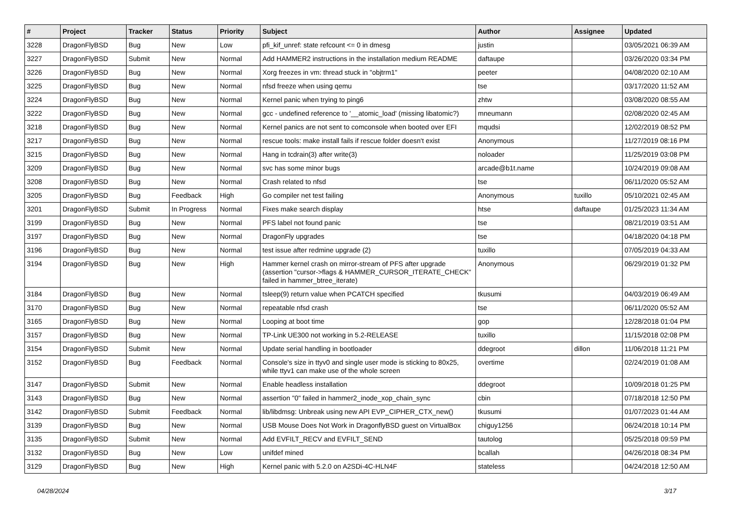| # | Project | Tracker | Status | Priority | Subject | Author | Assignee | Updated |
| --- | --- | --- | --- | --- | --- | --- | --- | --- |
| 3228 | DragonFlyBSD | Bug | New | Low | pfi_kif_unref: state refcount <= 0 in dmesg | justin | | 03/05/2021 06:39 AM |
| 3227 | DragonFlyBSD | Submit | New | Normal | Add HAMMER2 instructions in the installation medium README | daftaupe | | 03/26/2020 03:34 PM |
| 3226 | DragonFlyBSD | Bug | New | Normal | Xorg freezes in vm: thread stuck in "objtrm1" | peeter | | 04/08/2020 02:10 AM |
| 3225 | DragonFlyBSD | Bug | New | Normal | nfsd freeze when using qemu | tse | | 03/17/2020 11:52 AM |
| 3224 | DragonFlyBSD | Bug | New | Normal | Kernel panic when trying to ping6 | zhtw | | 03/08/2020 08:55 AM |
| 3222 | DragonFlyBSD | Bug | New | Normal | gcc - undefined reference to '__atomic_load' (missing libatomic?) | mneumann | | 02/08/2020 02:45 AM |
| 3218 | DragonFlyBSD | Bug | New | Normal | Kernel panics are not sent to comconsole when booted over EFI | mqudsi | | 12/02/2019 08:52 PM |
| 3217 | DragonFlyBSD | Bug | New | Normal | rescue tools: make install fails if rescue folder doesn't exist | Anonymous | | 11/27/2019 08:16 PM |
| 3215 | DragonFlyBSD | Bug | New | Normal | Hang in tcdrain(3) after write(3) | noloader | | 11/25/2019 03:08 PM |
| 3209 | DragonFlyBSD | Bug | New | Normal | svc has some minor bugs | arcade@b1t.name | | 10/24/2019 09:08 AM |
| 3208 | DragonFlyBSD | Bug | New | Normal | Crash related to nfsd | tse | | 06/11/2020 05:52 AM |
| 3205 | DragonFlyBSD | Bug | Feedback | High | Go compiler net test failing | Anonymous | tuxillo | 05/10/2021 02:45 AM |
| 3201 | DragonFlyBSD | Submit | In Progress | Normal | Fixes make search display | htse | daftaupe | 01/25/2023 11:34 AM |
| 3199 | DragonFlyBSD | Bug | New | Normal | PFS label not found panic | tse | | 08/21/2019 03:51 AM |
| 3197 | DragonFlyBSD | Bug | New | Normal | DragonFly upgrades | tse | | 04/18/2020 04:18 PM |
| 3196 | DragonFlyBSD | Bug | New | Normal | test issue after redmine upgrade (2) | tuxillo | | 07/05/2019 04:33 AM |
| 3194 | DragonFlyBSD | Bug | New | High | Hammer kernel crash on mirror-stream of PFS after upgrade (assertion "cursor->flags & HAMMER_CURSOR_ITERATE_CHECK" failed in hammer_btree_iterate) | Anonymous | | 06/29/2019 01:32 PM |
| 3184 | DragonFlyBSD | Bug | New | Normal | tsleep(9) return value when PCATCH specified | tkusumi | | 04/03/2019 06:49 AM |
| 3170 | DragonFlyBSD | Bug | New | Normal | repeatable nfsd crash | tse | | 06/11/2020 05:52 AM |
| 3165 | DragonFlyBSD | Bug | New | Normal | Looping at boot time | gop | | 12/28/2018 01:04 PM |
| 3157 | DragonFlyBSD | Bug | New | Normal | TP-Link UE300 not working in 5.2-RELEASE | tuxillo | | 11/15/2018 02:08 PM |
| 3154 | DragonFlyBSD | Submit | New | Normal | Update serial handling in bootloader | ddegroot | dillon | 11/06/2018 11:21 PM |
| 3152 | DragonFlyBSD | Bug | Feedback | Normal | Console's size in ttyv0 and single user mode is sticking to 80x25, while ttyv1 can make use of the whole screen | overtime | | 02/24/2019 01:08 AM |
| 3147 | DragonFlyBSD | Submit | New | Normal | Enable headless installation | ddegroot | | 10/09/2018 01:25 PM |
| 3143 | DragonFlyBSD | Bug | New | Normal | assertion "0" failed in hammer2_inode_xop_chain_sync | cbin | | 07/18/2018 12:50 PM |
| 3142 | DragonFlyBSD | Submit | Feedback | Normal | lib/libdmsg: Unbreak using new API EVP_CIPHER_CTX_new() | tkusumi | | 01/07/2023 01:44 AM |
| 3139 | DragonFlyBSD | Bug | New | Normal | USB Mouse Does Not Work in DragonflyBSD guest on VirtualBox | chiguy1256 | | 06/24/2018 10:14 PM |
| 3135 | DragonFlyBSD | Submit | New | Normal | Add EVFILT_RECV and EVFILT_SEND | tautolog | | 05/25/2018 09:59 PM |
| 3132 | DragonFlyBSD | Bug | New | Low | unifdef mined | bcallah | | 04/26/2018 08:34 PM |
| 3129 | DragonFlyBSD | Bug | New | High | Kernel panic with 5.2.0 on A2SDi-4C-HLN4F | stateless | | 04/24/2018 12:50 AM |
04/28/2024 3/17